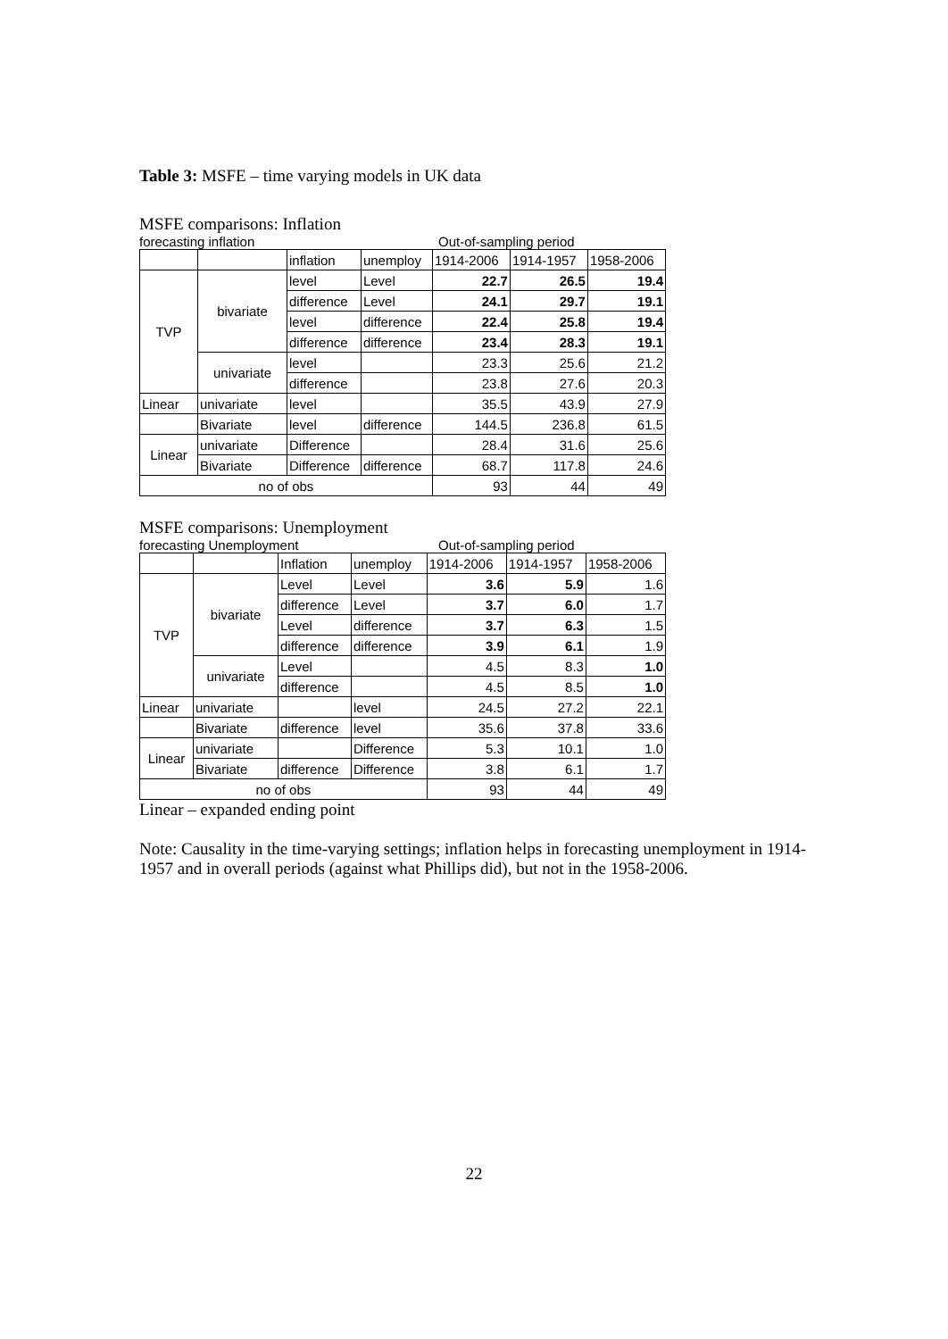Table 3: MSFE – time varying models in UK data
MSFE comparisons: Inflation
forecasting inflation Out-of-sampling period
| | | inflation | unemploy | 1914-2006 | 1914-1957 | 1958-2006 |
| TVP | bivariate | level | Level | 22.7 | 26.5 | 19.4 |
| | | difference | Level | 24.1 | 29.7 | 19.1 |
| | | level | difference | 22.4 | 25.8 | 19.4 |
| | | difference | difference | 23.4 | 28.3 | 19.1 |
| | univariate | level | | 23.3 | 25.6 | 21.2 |
| | | difference | | 23.8 | 27.6 | 20.3 |
| Linear | univariate | level | | 35.5 | 43.9 | 27.9 |
| | Bivariate | level | difference | 144.5 | 236.8 | 61.5 |
| Linear | univariate | Difference | | 28.4 | 31.6 | 25.6 |
| | Bivariate | Difference | difference | 68.7 | 117.8 | 24.6 |
| no of obs | | | | 93 | 44 | 49 |
MSFE comparisons: Unemployment
forecasting Unemployment Out-of-sampling period
| | | Inflation | unemploy | 1914-2006 | 1914-1957 | 1958-2006 |
| TVP | bivariate | Level | Level | 3.6 | 5.9 | 1.6 |
| | | difference | Level | 3.7 | 6.0 | 1.7 |
| | | Level | difference | 3.7 | 6.3 | 1.5 |
| | | difference | difference | 3.9 | 6.1 | 1.9 |
| | univariate | Level | | 4.5 | 8.3 | 1.0 |
| | | difference | | 4.5 | 8.5 | 1.0 |
| Linear | univariate | | level | 24.5 | 27.2 | 22.1 |
| | Bivariate | difference | level | 35.6 | 37.8 | 33.6 |
| Linear | univariate | | Difference | 5.3 | 10.1 | 1.0 |
| | Bivariate | difference | Difference | 3.8 | 6.1 | 1.7 |
| no of obs | | | | 93 | 44 | 49 |
Linear – expanded ending point
Note: Causality in the time-varying settings; inflation helps in forecasting unemployment in 1914-1957 and in overall periods (against what Phillips did), but not in the 1958-2006.
22